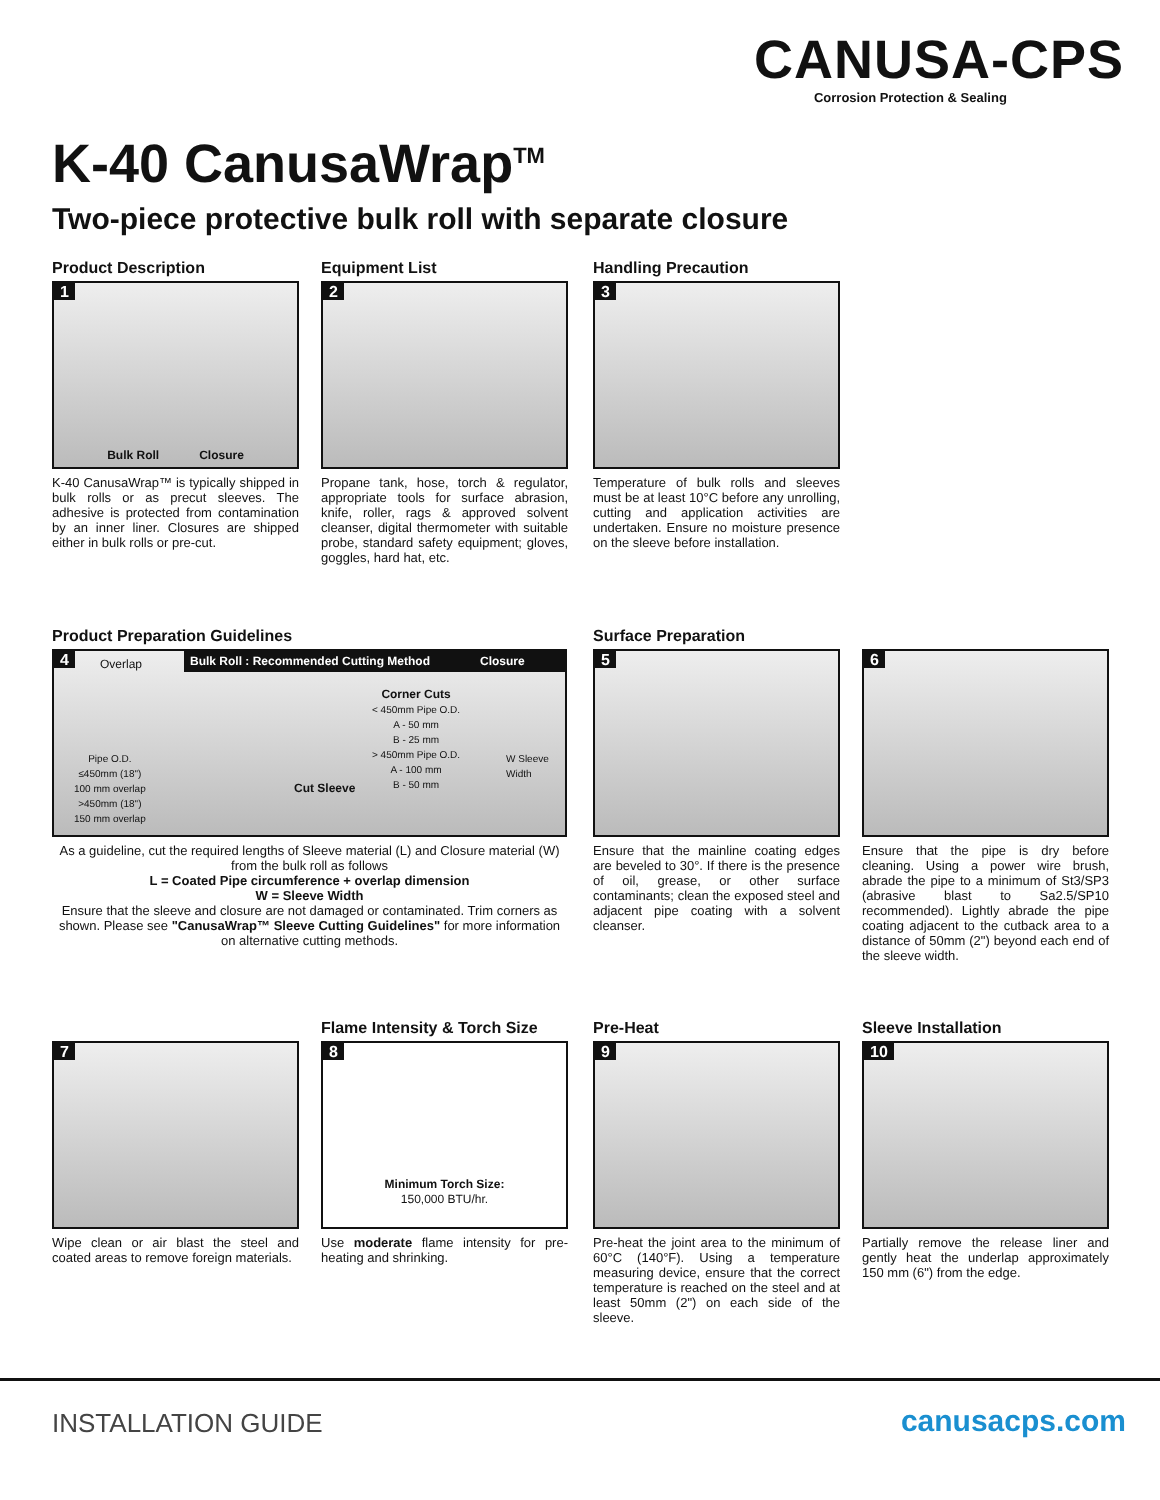CANUSA-CPS
Corrosion Protection & Sealing
K-40 CanusaWrap<sup>TM</sup>
Two-piece protective bulk roll with separate closure
Product Description
1
Bulk Roll Closure
K-40 CanusaWrap™ is typically shipped in bulk rolls or as precut sleeves. The adhesive is protected from contamination by an inner liner. Closures are shipped either in bulk rolls or pre-cut.
Equipment List
2
Propane tank, hose, torch & regulator, appropriate tools for surface abrasion, knife, roller, rags & approved solvent cleanser, digital thermometer with suitable probe, standard safety equipment; gloves, goggles, hard hat, etc.
Handling Precaution
3
Temperature of bulk rolls and sleeves must be at least 10°C before any unrolling, cutting and application activities are undertaken. Ensure no moisture presence on the sleeve before installation.
Product Preparation Guidelines
4
Bulk Roll : Recommended Cutting Method Closure
Overlap
Pipe O.D.
≤450mm (18")
100 mm overlap
>450mm (18")
150 mm overlap
Corner Cuts
< 450mm Pipe O.D.
A - 50 mm
B - 25 mm
> 450mm Pipe O.D.
A - 100 mm
B - 50 mm
Cut Sleeve
W Sleeve Width
As a guideline, cut the required lengths of Sleeve material (L) and Closure material (W) from the bulk roll as follows
L = Coated Pipe circumference + overlap dimension
W = Sleeve Width
Ensure that the sleeve and closure are not damaged or contaminated. Trim corners as shown. Please see "CanusaWrap™ Sleeve Cutting Guidelines" for more information on alternative cutting methods.
Surface Preparation
5
Ensure that the mainline coating edges are beveled to 30°. If there is the presence of oil, grease, or other surface contaminants; clean the exposed steel and adjacent pipe coating with a solvent cleanser.
6
Ensure that the pipe is dry before cleaning. Using a power wire brush, abrade the pipe to a minimum of St3/SP3 (abrasive blast to Sa2.5/SP10 recommended). Lightly abrade the pipe coating adjacent to the cutback area to a distance of 50mm (2") beyond each end of the sleeve width.
7
Wipe clean or air blast the steel and coated areas to remove foreign materials.
Flame Intensity & Torch Size
8
Minimum Torch Size:
150,000 BTU/hr.
Use moderate flame intensity for pre-heating and shrinking.
Pre-Heat
9
Pre-heat the joint area to the minimum of 60°C (140°F). Using a temperature measuring device, ensure that the correct temperature is reached on the steel and at least 50mm (2") on each side of the sleeve.
Sleeve Installation
10
Partially remove the release liner and gently heat the underlap approximately 150 mm (6") from the edge.
INSTALLATION GUIDE canusacps.com